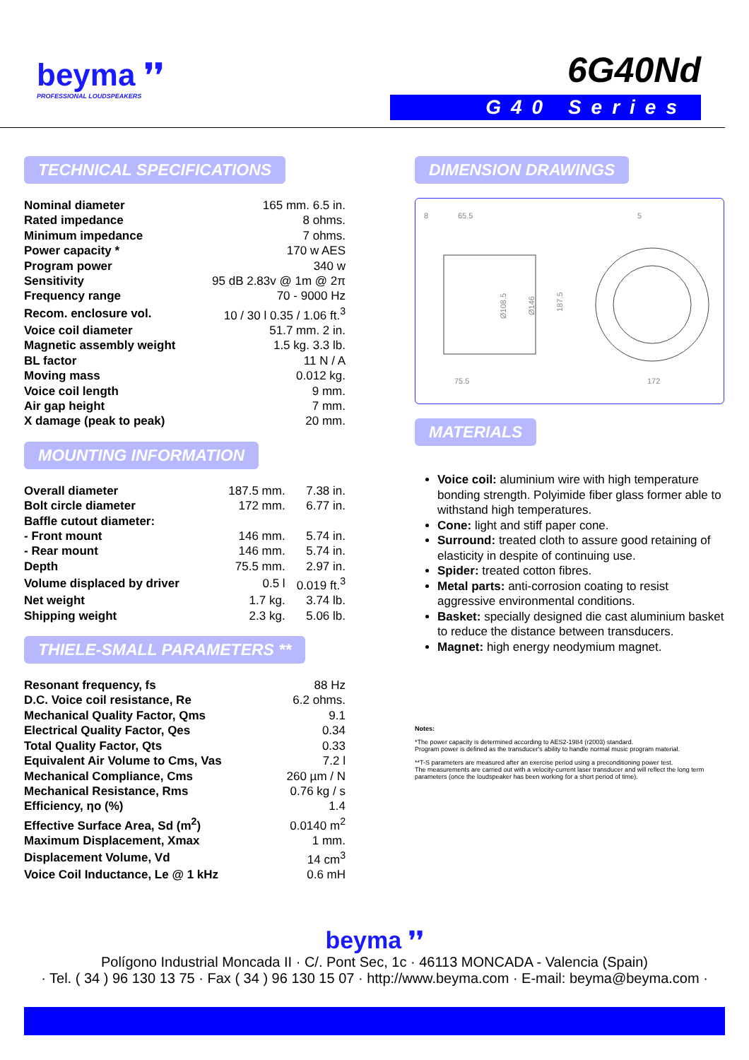beyma ❜❜
PROFESSIONAL LOUDSPEAKERS
6G40Nd
G40 Series
TECHNICAL SPECIFICATIONS
| Nominal diameter | 165 mm. 6.5 in. |
| Rated impedance | 8 ohms. |
| Minimum impedance | 7 ohms. |
| Power capacity * | 170 w AES |
| Program power | 340 w |
| Sensitivity | 95 dB 2.83v @ 1m @ 2π |
| Frequency range | 70 - 9000 Hz |
| Recom. enclosure vol. | 10 / 30 l 0.35 / 1.06 ft.<sup>3</sup> |
| Voice coil diameter | 51.7 mm. 2 in. |
| Magnetic assembly weight | 1.5 kg. 3.3 lb. |
| BL factor | 11 N / A |
| Moving mass | 0.012 kg. |
| Voice coil length | 9 mm. |
| Air gap height | 7 mm. |
| X damage (peak to peak) | 20 mm. |
MOUNTING INFORMATION
| Overall diameter | 187.5 mm. | 7.38 in. |
| Bolt circle diameter | 172 mm. | 6.77 in. |
| Baffle cutout diameter: | | |
| - Front mount | 146 mm. | 5.74 in. |
| - Rear mount | 146 mm. | 5.74 in. |
| Depth | 75.5 mm. | 2.97 in. |
| Volume displaced by driver | 0.5 l | 0.019 ft.<sup>3</sup> |
| Net weight | 1.7 kg. | 3.74 lb. |
| Shipping weight | 2.3 kg. | 5.06 lb. |
THIELE-SMALL PARAMETERS **
| Resonant frequency, fs | 88 Hz |
| D.C. Voice coil resistance, Re | 6.2 ohms. |
| Mechanical Quality Factor, Qms | 9.1 |
| Electrical Quality Factor, Qes | 0.34 |
| Total Quality Factor, Qts | 0.33 |
| Equivalent Air Volume to Cms, Vas | 7.2 l |
| Mechanical Compliance, Cms | 260 µm / N |
| Mechanical Resistance, Rms | 0.76 kg / s |
| Efficiency, ηo (%) | 1.4 |
| Effective Surface Area, Sd (m<sup>2</sup>) | 0.0140 m<sup>2</sup> |
| Maximum Displacement, Xmax | 1 mm. |
| Displacement Volume, Vd | 14 cm<sup>3</sup> |
| Voice Coil Inductance, Le @ 1 kHz | 0.6 mH |
DIMENSION DRAWINGS
8
65.5
5
Ø108.5
Ø146
187.5
75.5
172
MATERIALS
Voice coil: aluminium wire with high temperature bonding strength. Polyimide fiber glass former able to withstand high temperatures.
Cone: light and stiff paper cone.
Surround: treated cloth to assure good retaining of elasticity in despite of continuing use.
Spider: treated cotton fibres.
Metal parts: anti-corrosion coating to resist aggressive environmental conditions.
Basket: specially designed die cast aluminium basket to reduce the distance between transducers.
Magnet: high energy neodymium magnet.
Notes:
*The power capacity is determined according to AES2-1984 (r2003) standard.
Program power is defined as the transducer's ability to handle normal music program material.
**T-S parameters are measured after an exercise period using a preconditioning power test.
The measurements are carried out with a velocity-current laser transducer and will reflect the long term parameters (once the loudspeaker has been working for a short period of time).
beyma ❜❜
Polígono Industrial Moncada II · C/. Pont Sec, 1c · 46113 MONCADA - Valencia (Spain)
· Tel. ( 34 ) 96 130 13 75 · Fax ( 34 ) 96 130 15 07 · http://www.beyma.com · E-mail: beyma@beyma.com ·